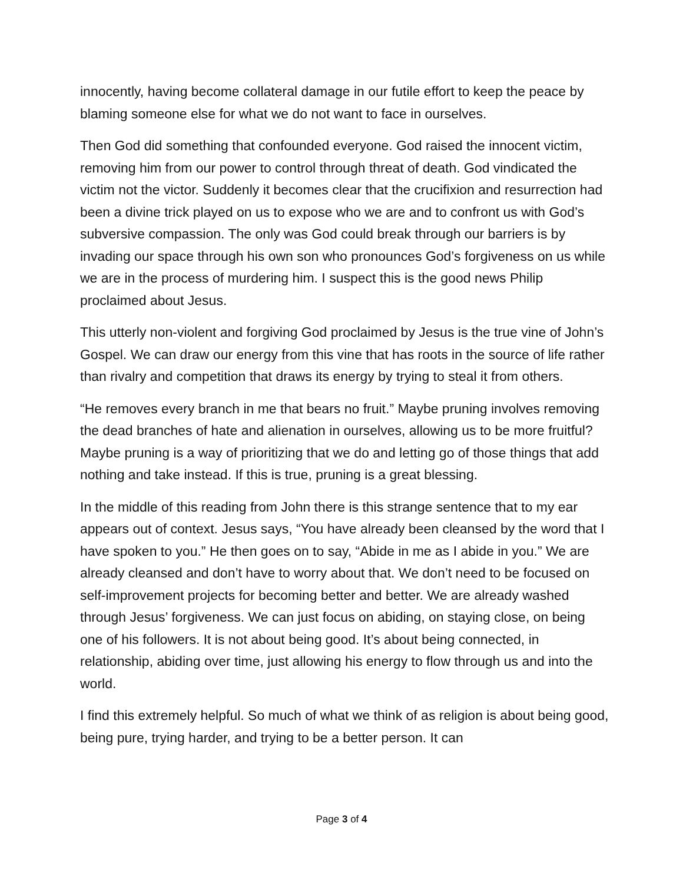innocently, having become collateral damage in our futile effort to keep the peace by blaming someone else for what we do not want to face in ourselves.
Then God did something that confounded everyone. God raised the innocent victim, removing him from our power to control through threat of death. God vindicated the victim not the victor. Suddenly it becomes clear that the crucifixion and resurrection had been a divine trick played on us to expose who we are and to confront us with God’s subversive compassion. The only was God could break through our barriers is by invading our space through his own son who pronounces God’s forgiveness on us while we are in the process of murdering him. I suspect this is the good news Philip proclaimed about Jesus.
This utterly non-violent and forgiving God proclaimed by Jesus is the true vine of John’s Gospel. We can draw our energy from this vine that has roots in the source of life rather than rivalry and competition that draws its energy by trying to steal it from others.
“He removes every branch in me that bears no fruit.” Maybe pruning involves removing the dead branches of hate and alienation in ourselves, allowing us to be more fruitful? Maybe pruning is a way of prioritizing that we do and letting go of those things that add nothing and take instead. If this is true, pruning is a great blessing.
In the middle of this reading from John there is this strange sentence that to my ear appears out of context. Jesus says, “You have already been cleansed by the word that I have spoken to you.” He then goes on to say, “Abide in me as I abide in you.” We are already cleansed and don’t have to worry about that. We don’t need to be focused on self-improvement projects for becoming better and better. We are already washed through Jesus’ forgiveness. We can just focus on abiding, on staying close, on being one of his followers. It is not about being good. It’s about being connected, in relationship, abiding over time, just allowing his energy to flow through us and into the world.
I find this extremely helpful. So much of what we think of as religion is about being good, being pure, trying harder, and trying to be a better person. It can
Page 3 of 4